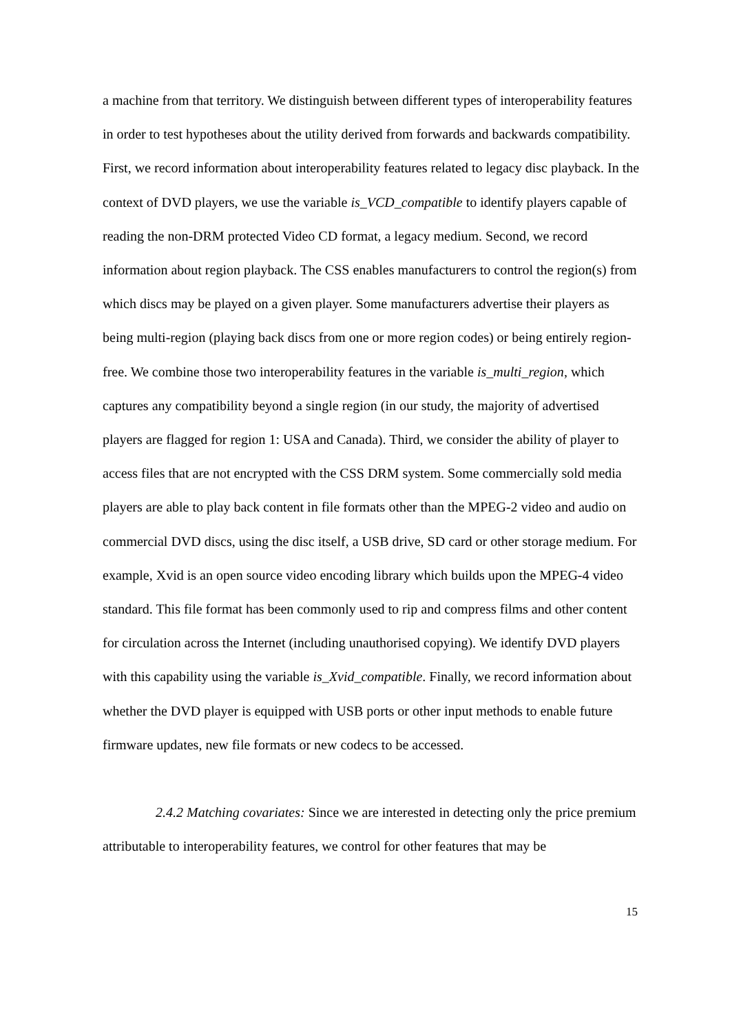a machine from that territory. We distinguish between different types of interoperability features in order to test hypotheses about the utility derived from forwards and backwards compatibility. First, we record information about interoperability features related to legacy disc playback. In the context of DVD players, we use the variable is_VCD_compatible to identify players capable of reading the non-DRM protected Video CD format, a legacy medium. Second, we record information about region playback. The CSS enables manufacturers to control the region(s) from which discs may be played on a given player. Some manufacturers advertise their players as being multi-region (playing back discs from one or more region codes) or being entirely region-free. We combine those two interoperability features in the variable is_multi_region, which captures any compatibility beyond a single region (in our study, the majority of advertised players are flagged for region 1: USA and Canada). Third, we consider the ability of player to access files that are not encrypted with the CSS DRM system. Some commercially sold media players are able to play back content in file formats other than the MPEG-2 video and audio on commercial DVD discs, using the disc itself, a USB drive, SD card or other storage medium. For example, Xvid is an open source video encoding library which builds upon the MPEG-4 video standard. This file format has been commonly used to rip and compress films and other content for circulation across the Internet (including unauthorised copying). We identify DVD players with this capability using the variable is_Xvid_compatible. Finally, we record information about whether the DVD player is equipped with USB ports or other input methods to enable future firmware updates, new file formats or new codecs to be accessed.
2.4.2 Matching covariates: Since we are interested in detecting only the price premium attributable to interoperability features, we control for other features that may be
15